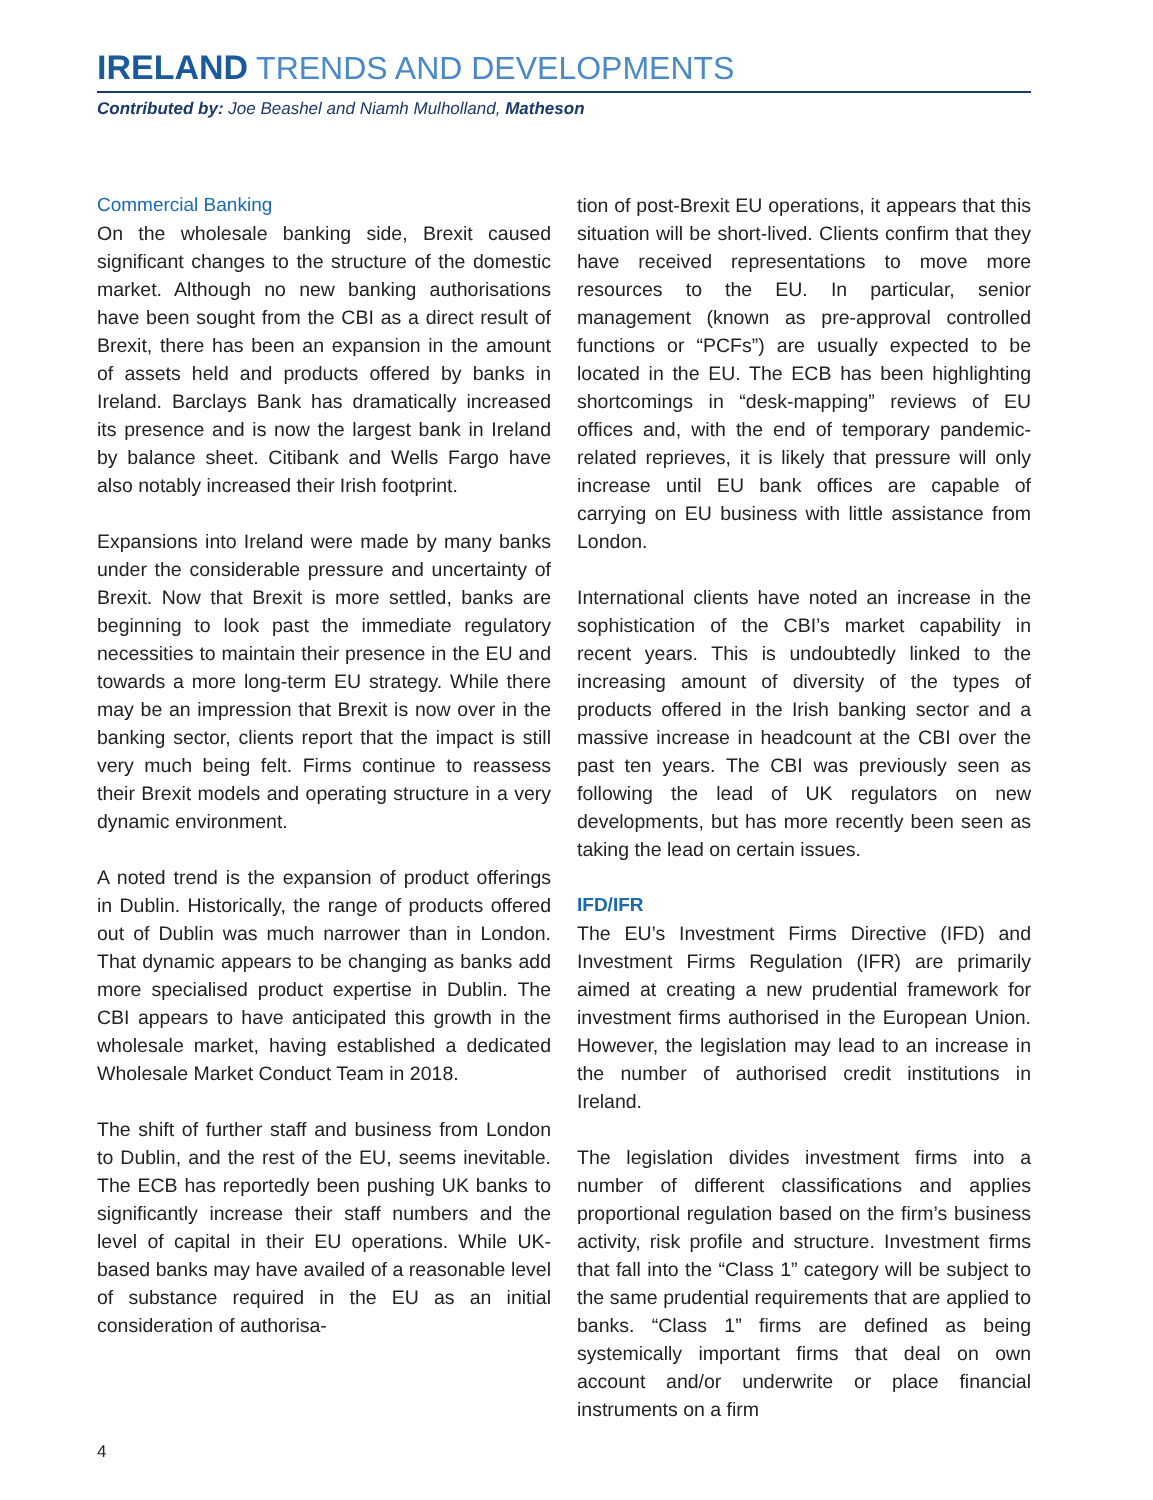IRELAND TRENDS AND DEVELOPMENTS
Contributed by: Joe Beashel and Niamh Mulholland, Matheson
Commercial Banking
On the wholesale banking side, Brexit caused significant changes to the structure of the domestic market. Although no new banking authorisations have been sought from the CBI as a direct result of Brexit, there has been an expansion in the amount of assets held and products offered by banks in Ireland. Barclays Bank has dramatically increased its presence and is now the largest bank in Ireland by balance sheet. Citibank and Wells Fargo have also notably increased their Irish footprint.
Expansions into Ireland were made by many banks under the considerable pressure and uncertainty of Brexit. Now that Brexit is more settled, banks are beginning to look past the immediate regulatory necessities to maintain their presence in the EU and towards a more long-term EU strategy. While there may be an impression that Brexit is now over in the banking sector, clients report that the impact is still very much being felt. Firms continue to reassess their Brexit models and operating structure in a very dynamic environment.
A noted trend is the expansion of product offerings in Dublin. Historically, the range of products offered out of Dublin was much narrower than in London. That dynamic appears to be changing as banks add more specialised product expertise in Dublin. The CBI appears to have anticipated this growth in the wholesale market, having established a dedicated Wholesale Market Conduct Team in 2018.
The shift of further staff and business from London to Dublin, and the rest of the EU, seems inevitable. The ECB has reportedly been pushing UK banks to significantly increase their staff numbers and the level of capital in their EU operations. While UK-based banks may have availed of a reasonable level of substance required in the EU as an initial consideration of authorisa-
tion of post-Brexit EU operations, it appears that this situation will be short-lived. Clients confirm that they have received representations to move more resources to the EU. In particular, senior management (known as pre-approval controlled functions or “PCFs”) are usually expected to be located in the EU. The ECB has been highlighting shortcomings in “desk-mapping” reviews of EU offices and, with the end of temporary pandemic-related reprieves, it is likely that pressure will only increase until EU bank offices are capable of carrying on EU business with little assistance from London.
International clients have noted an increase in the sophistication of the CBI’s market capability in recent years. This is undoubtedly linked to the increasing amount of diversity of the types of products offered in the Irish banking sector and a massive increase in headcount at the CBI over the past ten years. The CBI was previously seen as following the lead of UK regulators on new developments, but has more recently been seen as taking the lead on certain issues.
IFD/IFR
The EU’s Investment Firms Directive (IFD) and Investment Firms Regulation (IFR) are primarily aimed at creating a new prudential framework for investment firms authorised in the European Union. However, the legislation may lead to an increase in the number of authorised credit institutions in Ireland.
The legislation divides investment firms into a number of different classifications and applies proportional regulation based on the firm’s business activity, risk profile and structure. Investment firms that fall into the “Class 1” category will be subject to the same prudential requirements that are applied to banks. “Class 1” firms are defined as being systemically important firms that deal on own account and/or underwrite or place financial instruments on a firm
4